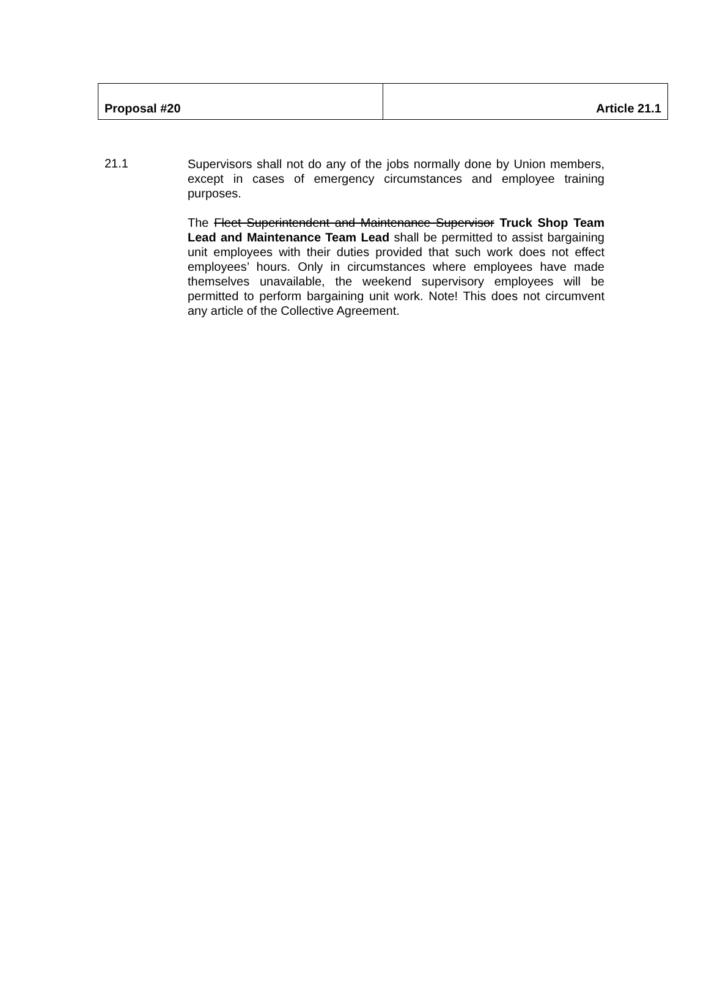| Proposal #20 | Article 21.1 |
21.1
Supervisors shall not do any of the jobs normally done by Union members, except in cases of emergency circumstances and employee training purposes.
The Fleet Superintendent and Maintenance Supervisor Truck Shop Team Lead and Maintenance Team Lead shall be permitted to assist bargaining unit employees with their duties provided that such work does not effect employees’ hours. Only in circumstances where employees have made themselves unavailable, the weekend supervisory employees will be permitted to perform bargaining unit work. Note! This does not circumvent any article of the Collective Agreement.